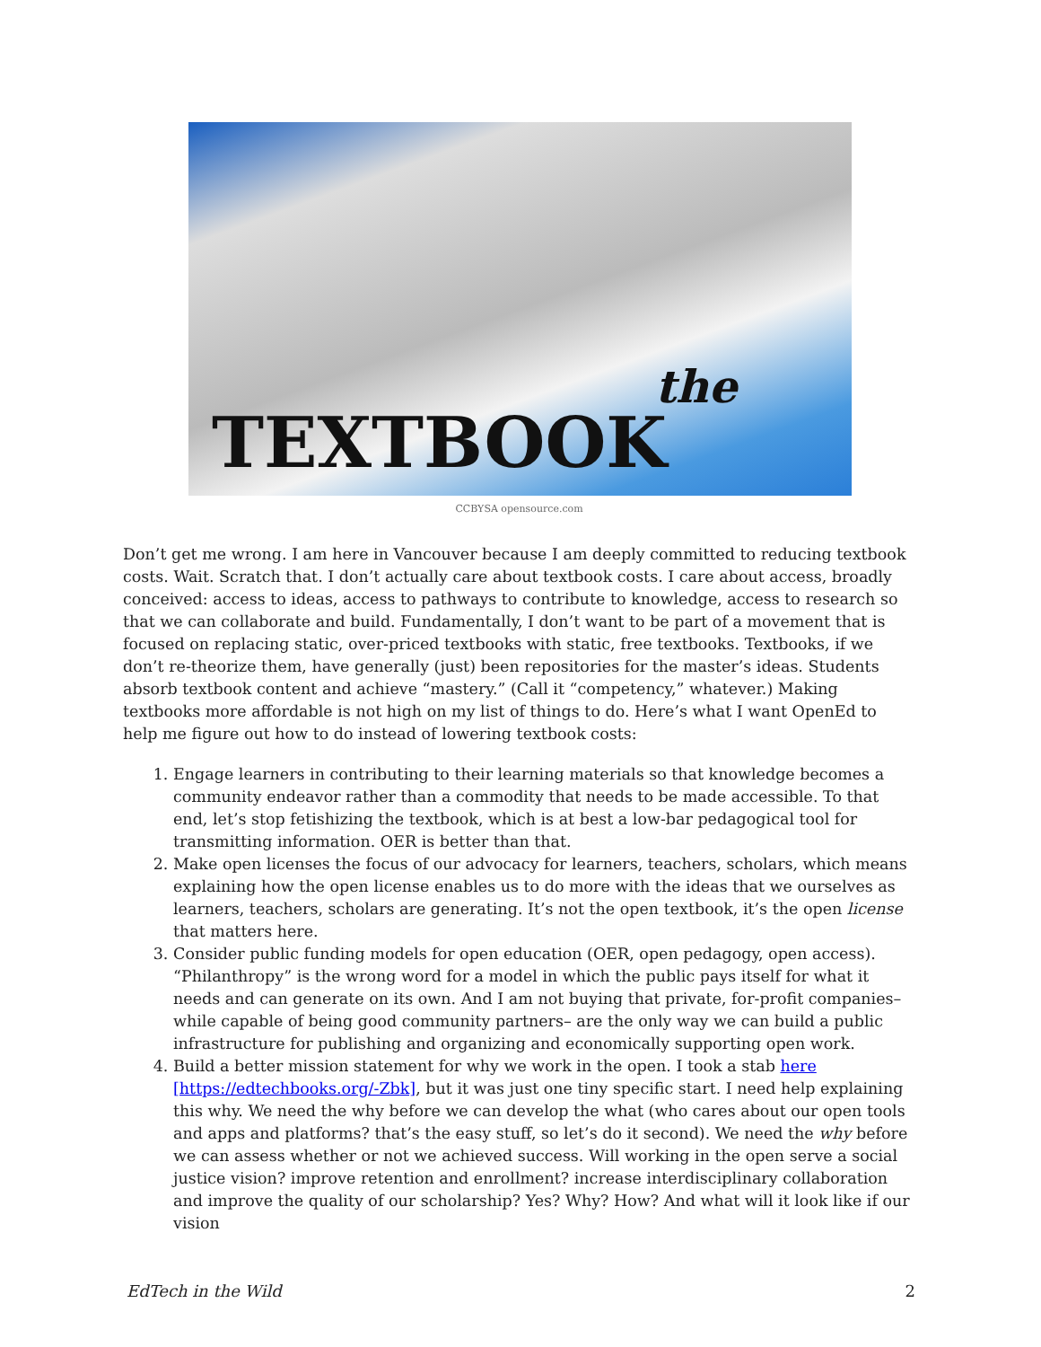the
TEXTBOOK
CCBYSA opensource.com
Don’t get me wrong. I am here in Vancouver because I am deeply committed to reducing textbook costs. Wait. Scratch that. I don’t actually care about textbook costs. I care about access, broadly conceived: access to ideas, access to pathways to contribute to knowledge, access to research so that we can collaborate and build. Fundamentally, I don’t want to be part of a movement that is focused on replacing static, over-priced textbooks with static, free textbooks. Textbooks, if we don’t re-theorize them, have generally (just) been repositories for the master’s ideas. Students absorb textbook content and achieve “mastery.” (Call it “competency,” whatever.) Making textbooks more affordable is not high on my list of things to do. Here’s what I want OpenEd to help me figure out how to do instead of lowering textbook costs:
1. Engage learners in contributing to their learning materials so that knowledge becomes a community endeavor rather than a commodity that needs to be made accessible. To that end, let’s stop fetishizing the textbook, which is at best a low-bar pedagogical tool for transmitting information. OER is better than that.
2. Make open licenses the focus of our advocacy for learners, teachers, scholars, which means explaining how the open license enables us to do more with the ideas that we ourselves as learners, teachers, scholars are generating. It’s not the open textbook, it’s the open license that matters here.
3. Consider public funding models for open education (OER, open pedagogy, open access). “Philanthropy” is the wrong word for a model in which the public pays itself for what it needs and can generate on its own. And I am not buying that private, for-profit companies– while capable of being good community partners– are the only way we can build a public infrastructure for publishing and organizing and economically supporting open work.
4. Build a better mission statement for why we work in the open. I took a stab here [https://edtechbooks.org/-Zbk], but it was just one tiny specific start. I need help explaining this why. We need the why before we can develop the what (who cares about our open tools and apps and platforms? that’s the easy stuff, so let’s do it second). We need the why before we can assess whether or not we achieved success. Will working in the open serve a social justice vision? improve retention and enrollment? increase interdisciplinary collaboration and improve the quality of our scholarship? Yes? Why? How? And what will it look like if our vision
EdTech in the Wild 2